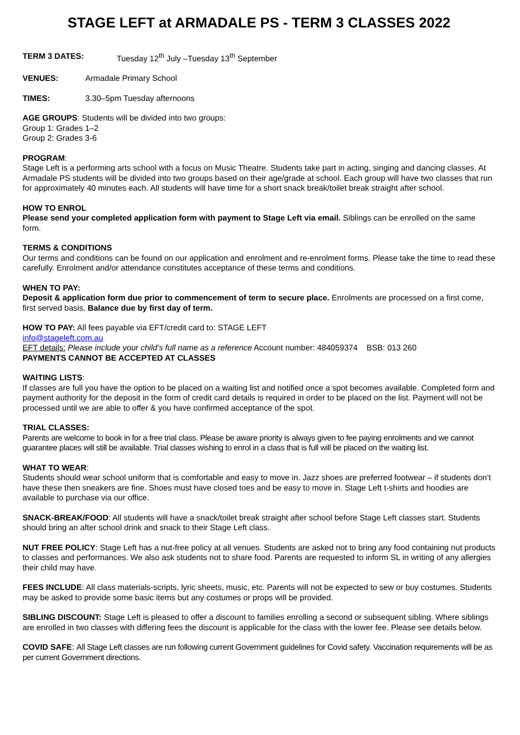STAGE LEFT at ARMADALE PS - TERM 3 CLASSES 2022
TERM 3 DATES: Tuesday 12<sup>th</sup> July –Tuesday 13<sup>th</sup> September
VENUES: Armadale Primary School
TIMES: 3.30–5pm Tuesday afternoons
AGE GROUPS: Students will be divided into two groups:
Group 1: Grades 1–2
Group 2: Grades 3-6
PROGRAM:
Stage Left is a performing arts school with a focus on Music Theatre. Students take part in acting, singing and dancing classes. At Armadale PS students will be divided into two groups based on their age/grade at school. Each group will have two classes that run for approximately 40 minutes each. All students will have time for a short snack break/toilet break straight after school.
HOW TO ENROL
Please send your completed application form with payment to Stage Left via email. Siblings can be enrolled on the same form.
TERMS & CONDITIONS
Our terms and conditions can be found on our application and enrolment and re-enrolment forms. Please take the time to read these carefully. Enrolment and/or attendance constitutes acceptance of these terms and conditions.
WHEN TO PAY:
Deposit & application form due prior to commencement of term to secure place. Enrolments are processed on a first come, first served basis. Balance due by first day of term.
HOW TO PAY: All fees payable via EFT/credit card to: STAGE LEFT
info@stageleft.com.au
EFT details: Please include your child’s full name as a reference Account number: 484059374 BSB: 013 260
PAYMENTS CANNOT BE ACCEPTED AT CLASSES
WAITING LISTS:
If classes are full you have the option to be placed on a waiting list and notified once a spot becomes available. Completed form and payment authority for the deposit in the form of credit card details is required in order to be placed on the list. Payment will not be processed until we are able to offer & you have confirmed acceptance of the spot.
TRIAL CLASSES:
Parents are welcome to book in for a free trial class. Please be aware priority is always given to fee paying enrolments and we cannot guarantee places will still be available. Trial classes wishing to enrol in a class that is full will be placed on the waiting list.
WHAT TO WEAR:
Students should wear school uniform that is comfortable and easy to move in. Jazz shoes are preferred footwear – if students don’t have these then sneakers are fine. Shoes must have closed toes and be easy to move in. Stage Left t-shirts and hoodies are available to purchase via our office.
SNACK-BREAK/FOOD: All students will have a snack/toilet break straight after school before Stage Left classes start. Students should bring an after school drink and snack to their Stage Left class.
NUT FREE POLICY: Stage Left has a nut-free policy at all venues. Students are asked not to bring any food containing nut products to classes and performances. We also ask students not to share food. Parents are requested to inform SL in writing of any allergies their child may have.
FEES INCLUDE: All class materials-scripts, lyric sheets, music, etc. Parents will not be expected to sew or buy costumes. Students may be asked to provide some basic items but any costumes or props will be provided.
SIBLING DISCOUNT: Stage Left is pleased to offer a discount to families enrolling a second or subsequent sibling. Where siblings are enrolled in two classes with differing fees the discount is applicable for the class with the lower fee. Please see details below.
COVID SAFE: All Stage Left classes are run following current Government guidelines for Covid safety. Vaccination requirements will be as per current Government directions.